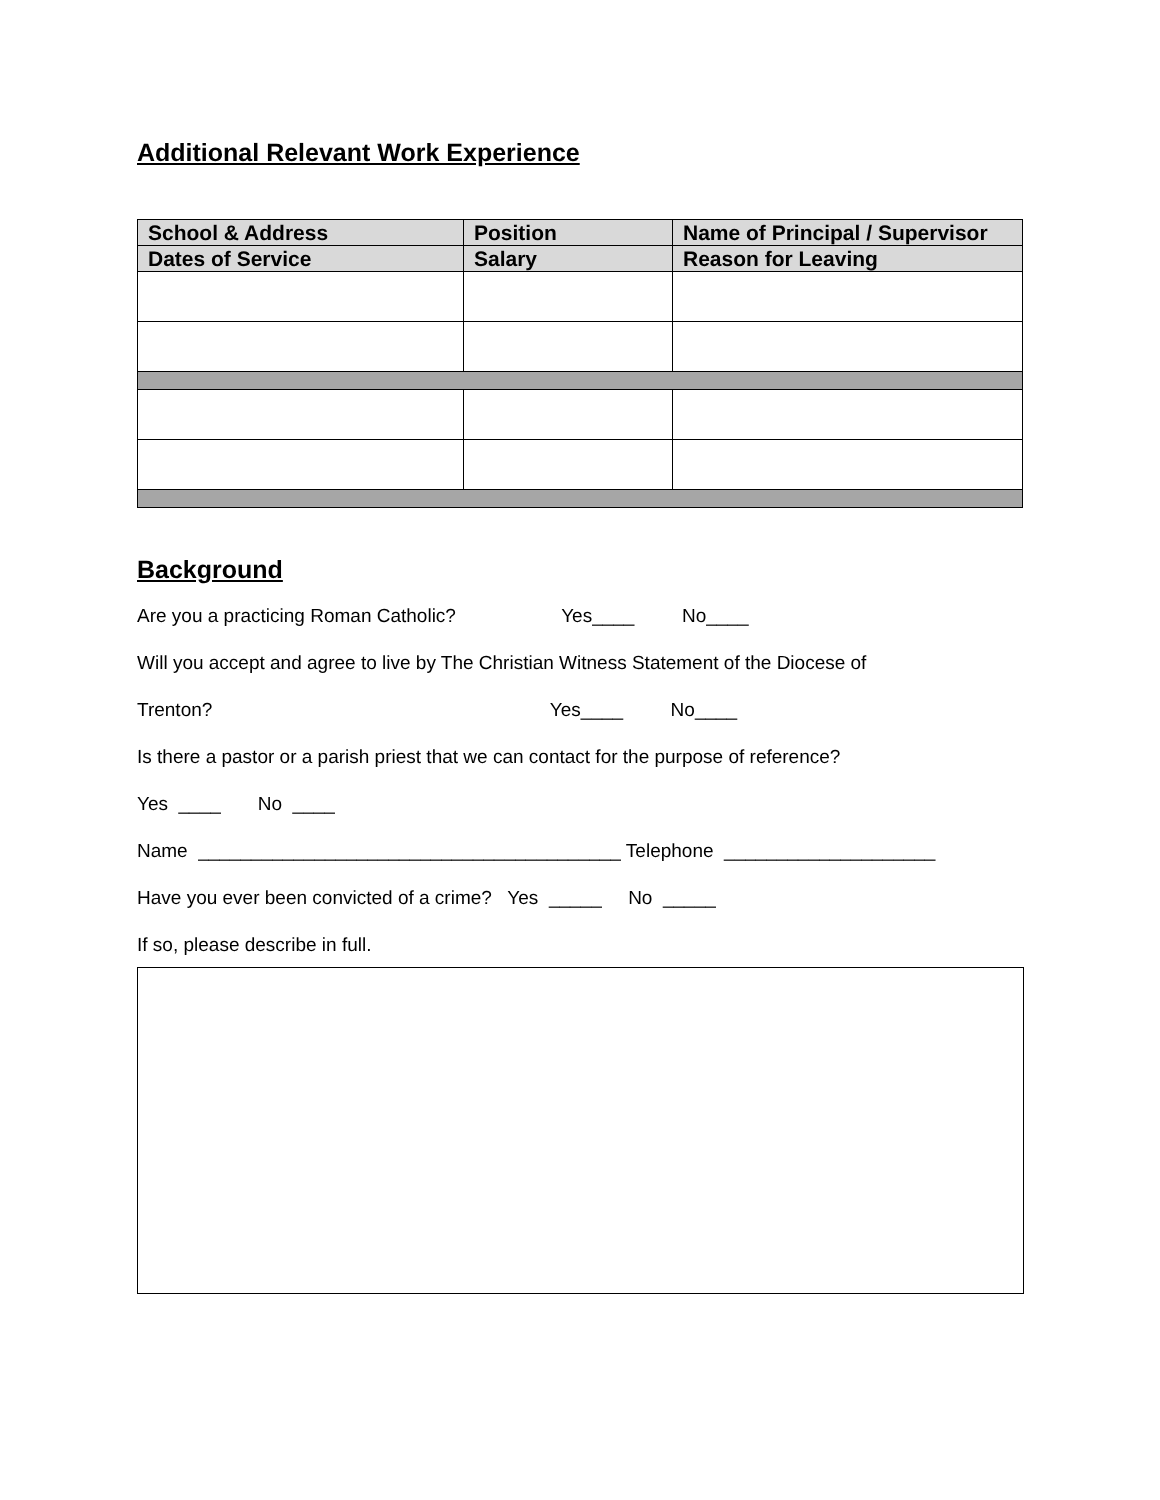Additional Relevant Work Experience
| School & Address | Position | Name of Principal / Supervisor |
| --- | --- | --- |
| Dates of Service | Salary | Reason for Leaving |
Background
Are you a practicing Roman Catholic? Yes____ No____
Will you accept and agree to live by The Christian Witness Statement of the Diocese of
Trenton? Yes____ No____
Is there a pastor or a parish priest that we can contact for the purpose of reference?
Yes ____ No ____
Name ________________________________________ Telephone ____________________
Have you ever been convicted of a crime? Yes _____ No _____
If so, please describe in full.